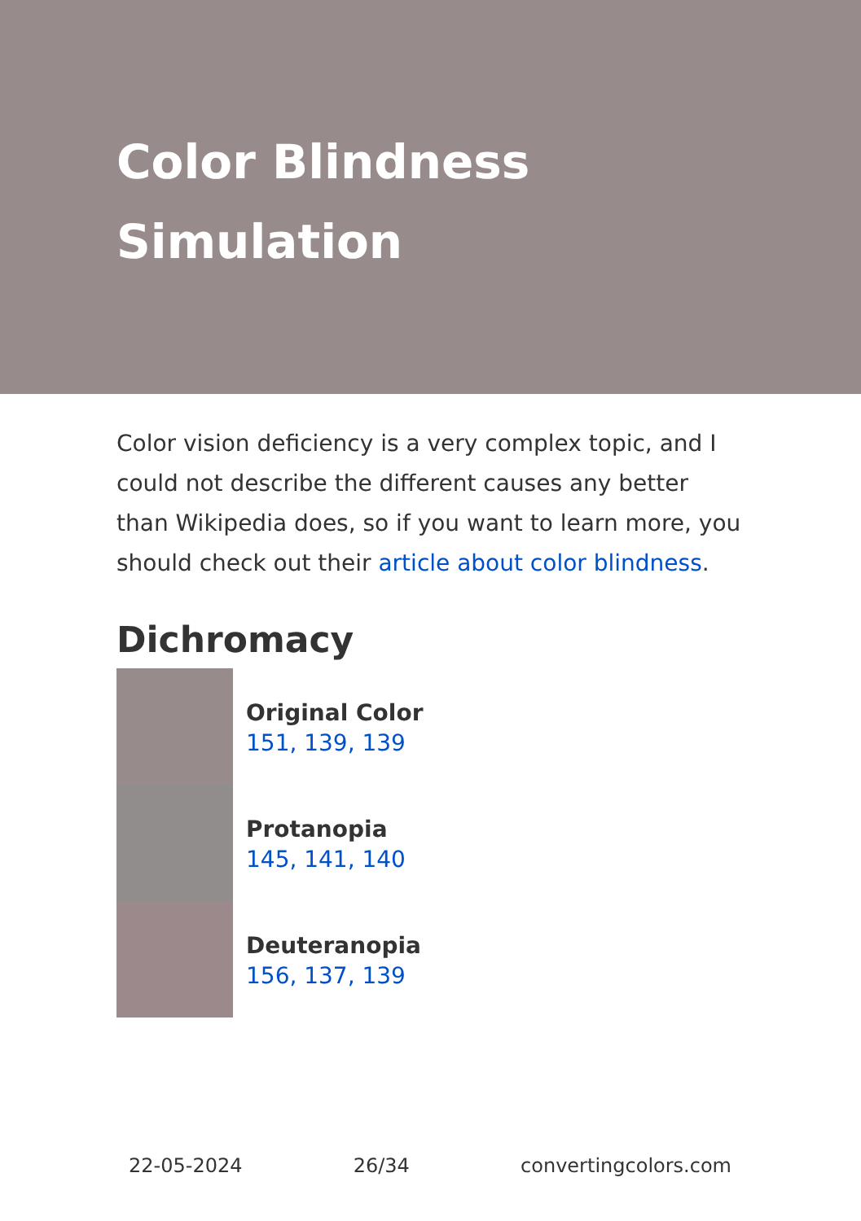Color Blindness Simulation
Color vision deficiency is a very complex topic, and I could not describe the different causes any better than Wikipedia does, so if you want to learn more, you should check out their article about color blindness.
Dichromacy
Original Color
151, 139, 139
Protanopia
145, 141, 140
Deuteranopia
156, 137, 139
22-05-2024 26/34 convertingcolors.com